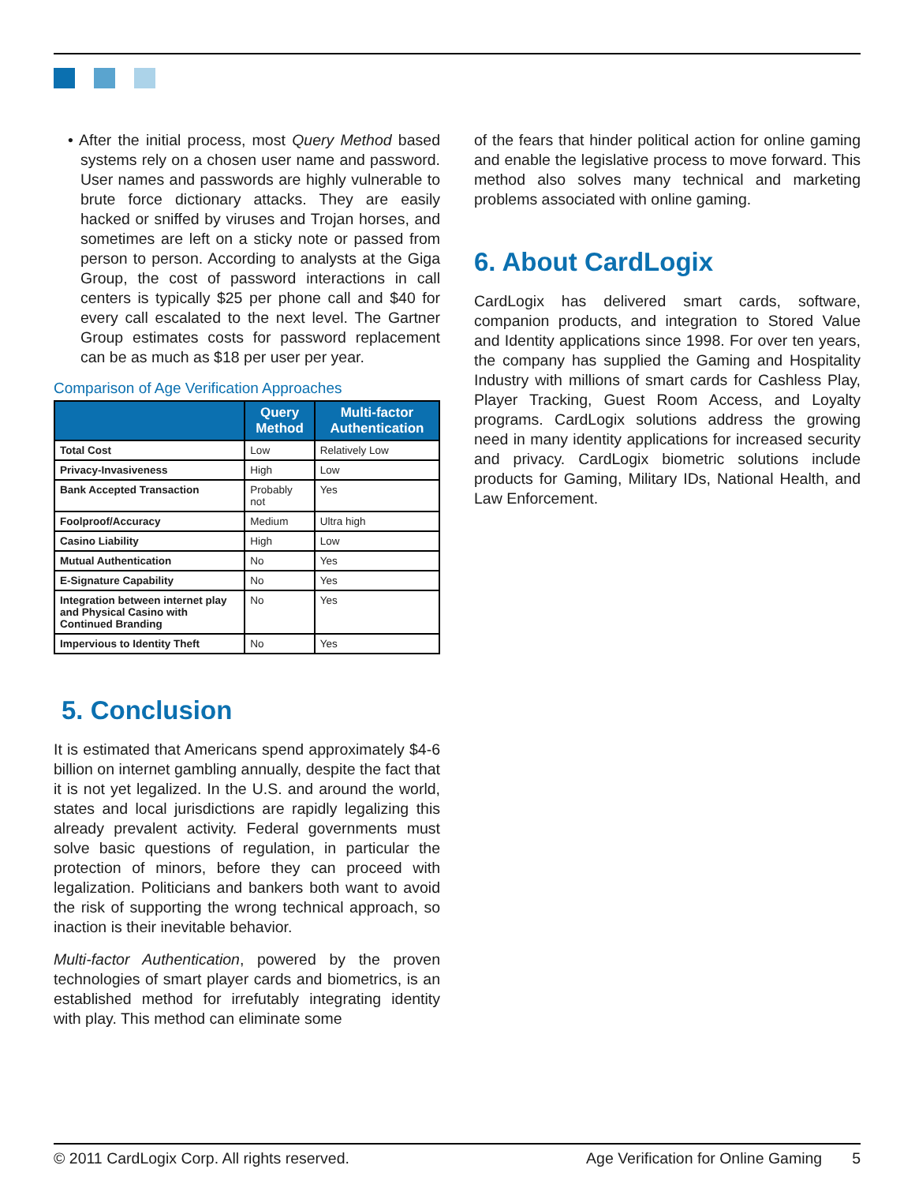• After the initial process, most Query Method based systems rely on a chosen user name and password. User names and passwords are highly vulnerable to brute force dictionary attacks. They are easily hacked or sniffed by viruses and Trojan horses, and sometimes are left on a sticky note or passed from person to person. According to analysts at the Giga Group, the cost of password interactions in call centers is typically $25 per phone call and $40 for every call escalated to the next level. The Gartner Group estimates costs for password replacement can be as much as $18 per user per year.
Comparison of Age Verification Approaches
| | Query Method | Multi-factor Authentication |
| --- | --- | --- |
| Total Cost | Low | Relatively Low |
| Privacy-Invasiveness | High | Low |
| Bank Accepted Transaction | Probably not | Yes |
| Foolproof/Accuracy | Medium | Ultra high |
| Casino Liability | High | Low |
| Mutual Authentication | No | Yes |
| E-Signature Capability | No | Yes |
| Integration between internet play and Physical Casino with Continued Branding | No | Yes |
| Impervious to Identity Theft | No | Yes |
5. Conclusion
It is estimated that Americans spend approximately $4-6 billion on internet gambling annually, despite the fact that it is not yet legalized. In the U.S. and around the world, states and local jurisdictions are rapidly legalizing this already prevalent activity. Federal governments must solve basic questions of regulation, in particular the protection of minors, before they can proceed with legalization. Politicians and bankers both want to avoid the risk of supporting the wrong technical approach, so inaction is their inevitable behavior.
Multi-factor Authentication, powered by the proven technologies of smart player cards and biometrics, is an established method for irrefutably integrating identity with play. This method can eliminate some
of the fears that hinder political action for online gaming and enable the legislative process to move forward. This method also solves many technical and marketing problems associated with online gaming.
6. About CardLogix
CardLogix has delivered smart cards, software, companion products, and integration to Stored Value and Identity applications since 1998. For over ten years, the company has supplied the Gaming and Hospitality Industry with millions of smart cards for Cashless Play, Player Tracking, Guest Room Access, and Loyalty programs. CardLogix solutions address the growing need in many identity applications for increased security and privacy. CardLogix biometric solutions include products for Gaming, Military IDs, National Health, and Law Enforcement.
© 2011 CardLogix Corp. All rights reserved. Age Verification for Online Gaming 5